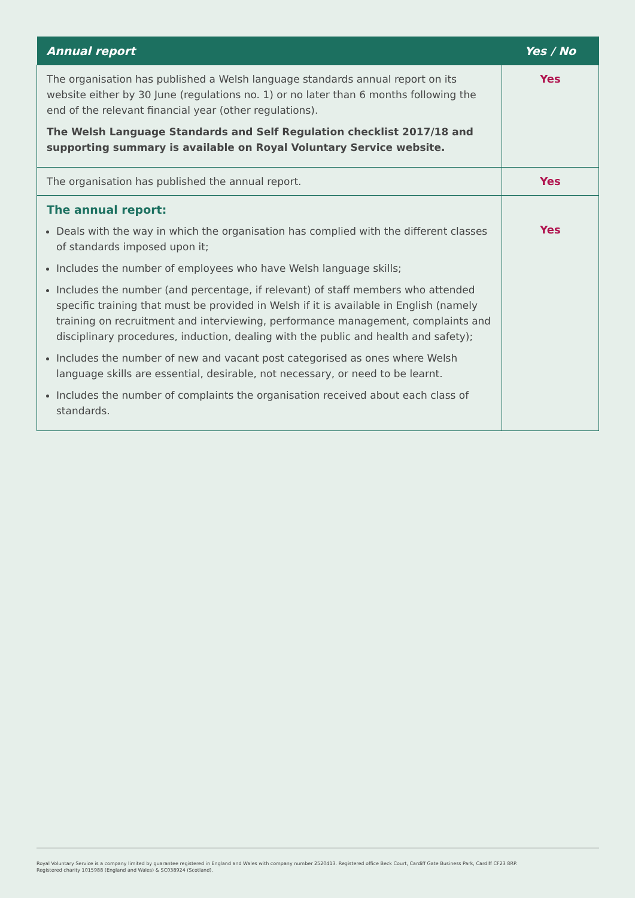| Annual report | Yes / No |
| --- | --- |
| The organisation has published a Welsh language standards annual report on its website either by 30 June (regulations no. 1) or no later than 6 months following the end of the relevant financial year (other regulations). The Welsh Language Standards and Self Regulation checklist 2017/18 and supporting summary is available on Royal Voluntary Service website. | Yes |
| The organisation has published the annual report. | Yes |
| The annual report: Deals with the way in which the organisation has complied with the different classes of standards imposed upon it; Includes the number of employees who have Welsh language skills; Includes the number (and percentage, if relevant) of staff members who attended specific training that must be provided in Welsh if it is available in English (namely training on recruitment and interviewing, performance management, complaints and disciplinary procedures, induction, dealing with the public and health and safety); Includes the number of new and vacant post categorised as ones where Welsh language skills are essential, desirable, not necessary, or need to be learnt. Includes the number of complaints the organisation received about each class of standards. | Yes |
Royal Voluntary Service is a company limited by guarantee registered in England and Wales with company number 2520413. Registered office Beck Court, Cardiff Gate Business Park, Cardiff CF23 8RP.
Registered charity 1015988 (England and Wales) & SC038924 (Scotland).